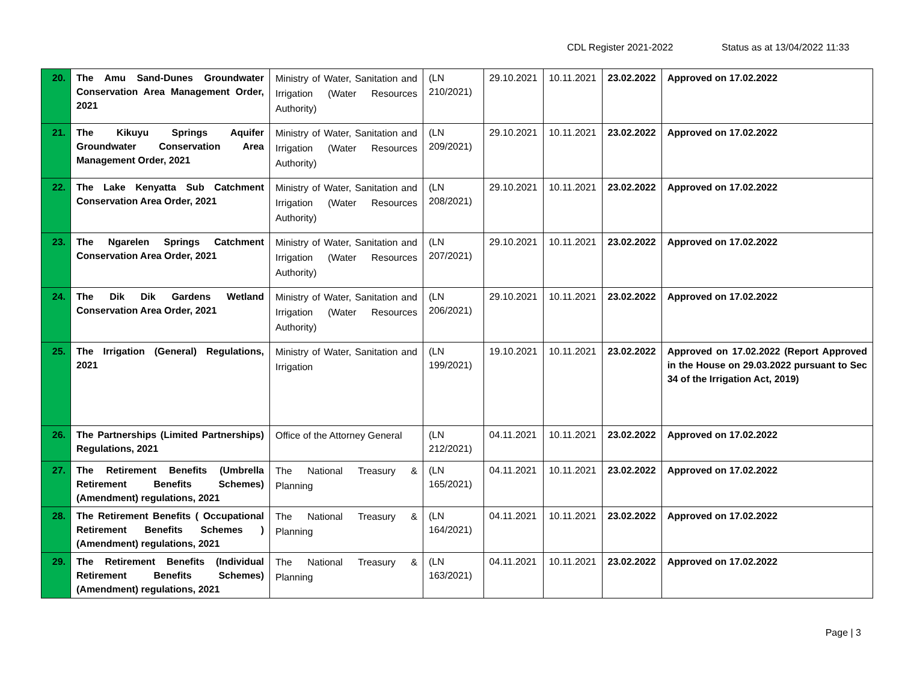CDL Register 2021-2022 Status as at 13/04/2022 11:33
| 20. | The Amu Sand-Dunes Groundwater Conservation Area Management Order, 2021 | Ministry of Water, Sanitation and Irrigation (Water Resources Authority) | (LN 210/2021) | 29.10.2021 | 10.11.2021 | 23.02.2022 | Approved on 17.02.2022 |
| 21. | The Kikuyu Springs Aquifer Groundwater Conservation Area Management Order, 2021 | Ministry of Water, Sanitation and Irrigation (Water Resources Authority) | (LN 209/2021) | 29.10.2021 | 10.11.2021 | 23.02.2022 | Approved on 17.02.2022 |
| 22. | The Lake Kenyatta Sub Catchment Conservation Area Order, 2021 | Ministry of Water, Sanitation and Irrigation (Water Resources Authority) | (LN 208/2021) | 29.10.2021 | 10.11.2021 | 23.02.2022 | Approved on 17.02.2022 |
| 23. | The Ngarelen Springs Catchment Conservation Area Order, 2021 | Ministry of Water, Sanitation and Irrigation (Water Resources Authority) | (LN 207/2021) | 29.10.2021 | 10.11.2021 | 23.02.2022 | Approved on 17.02.2022 |
| 24. | The Dik Dik Gardens Wetland Conservation Area Order, 2021 | Ministry of Water, Sanitation and Irrigation (Water Resources Authority) | (LN 206/2021) | 29.10.2021 | 10.11.2021 | 23.02.2022 | Approved on 17.02.2022 |
| 25. | The Irrigation (General) Regulations, 2021 | Ministry of Water, Sanitation and Irrigation | (LN 199/2021) | 19.10.2021 | 10.11.2021 | 23.02.2022 | Approved on 17.02.2022 (Report Approved in the House on 29.03.2022 pursuant to Sec 34 of the Irrigation Act, 2019) |
| 26. | The Partnerships (Limited Partnerships) Regulations, 2021 | Office of the Attorney General | (LN 212/2021) | 04.11.2021 | 10.11.2021 | 23.02.2022 | Approved on 17.02.2022 |
| 27. | The Retirement Benefits (Umbrella Retirement Benefits Schemes) (Amendment) regulations, 2021 | The National Treasury & Planning | (LN 165/2021) | 04.11.2021 | 10.11.2021 | 23.02.2022 | Approved on 17.02.2022 |
| 28. | The Retirement Benefits ( Occupational Retirement Benefits Schemes ) (Amendment) regulations, 2021 | The National Treasury & Planning | (LN 164/2021) | 04.11.2021 | 10.11.2021 | 23.02.2022 | Approved on 17.02.2022 |
| 29. | The Retirement Benefits (Individual Retirement Benefits Schemes) (Amendment) regulations, 2021 | The National Treasury & Planning | (LN 163/2021) | 04.11.2021 | 10.11.2021 | 23.02.2022 | Approved on 17.02.2022 |
Page | 3